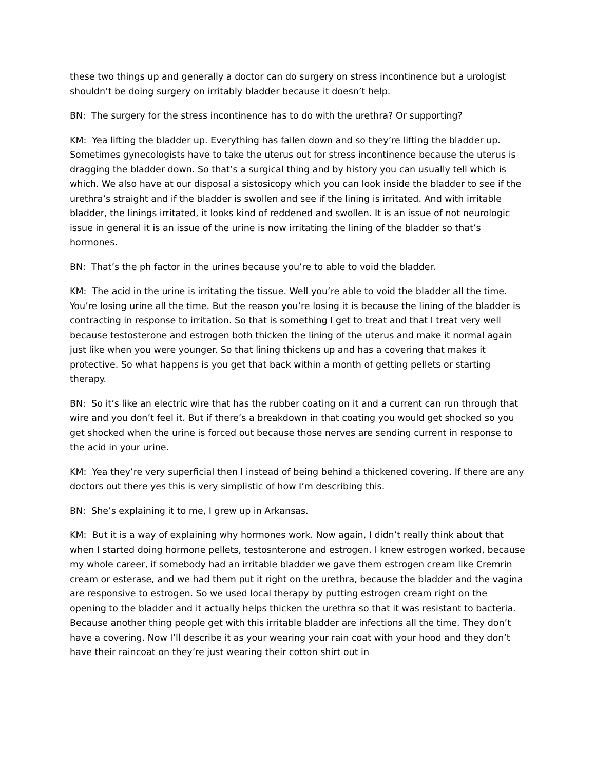these two things up and generally a doctor can do surgery on stress incontinence but a urologist shouldn’t be doing surgery on irritably bladder because it doesn’t help.
BN: The surgery for the stress incontinence has to do with the urethra? Or supporting?
KM: Yea lifting the bladder up. Everything has fallen down and so they’re lifting the bladder up. Sometimes gynecologists have to take the uterus out for stress incontinence because the uterus is dragging the bladder down. So that’s a surgical thing and by history you can usually tell which is which. We also have at our disposal a sistosicopy which you can look inside the bladder to see if the urethra’s straight and if the bladder is swollen and see if the lining is irritated. And with irritable bladder, the linings irritated, it looks kind of reddened and swollen. It is an issue of not neurologic issue in general it is an issue of the urine is now irritating the lining of the bladder so that’s hormones.
BN: That’s the ph factor in the urines because you’re to able to void the bladder.
KM: The acid in the urine is irritating the tissue. Well you’re able to void the bladder all the time. You’re losing urine all the time. But the reason you’re losing it is because the lining of the bladder is contracting in response to irritation. So that is something I get to treat and that I treat very well because testosterone and estrogen both thicken the lining of the uterus and make it normal again just like when you were younger. So that lining thickens up and has a covering that makes it protective. So what happens is you get that back within a month of getting pellets or starting therapy.
BN: So it’s like an electric wire that has the rubber coating on it and a current can run through that wire and you don’t feel it. But if there’s a breakdown in that coating you would get shocked so you get shocked when the urine is forced out because those nerves are sending current in response to the acid in your urine.
KM: Yea they’re very superficial then l instead of being behind a thickened covering. If there are any doctors out there yes this is very simplistic of how I’m describing this.
BN: She’s explaining it to me, I grew up in Arkansas.
KM: But it is a way of explaining why hormones work. Now again, I didn’t really think about that when I started doing hormone pellets, testosnterone and estrogen. I knew estrogen worked, because my whole career, if somebody had an irritable bladder we gave them estrogen cream like Cremrin cream or esterase, and we had them put it right on the urethra, because the bladder and the vagina are responsive to estrogen. So we used local therapy by putting estrogen cream right on the opening to the bladder and it actually helps thicken the urethra so that it was resistant to bacteria. Because another thing people get with this irritable bladder are infections all the time. They don’t have a covering. Now I’ll describe it as your wearing your rain coat with your hood and they don’t have their raincoat on they’re just wearing their cotton shirt out in